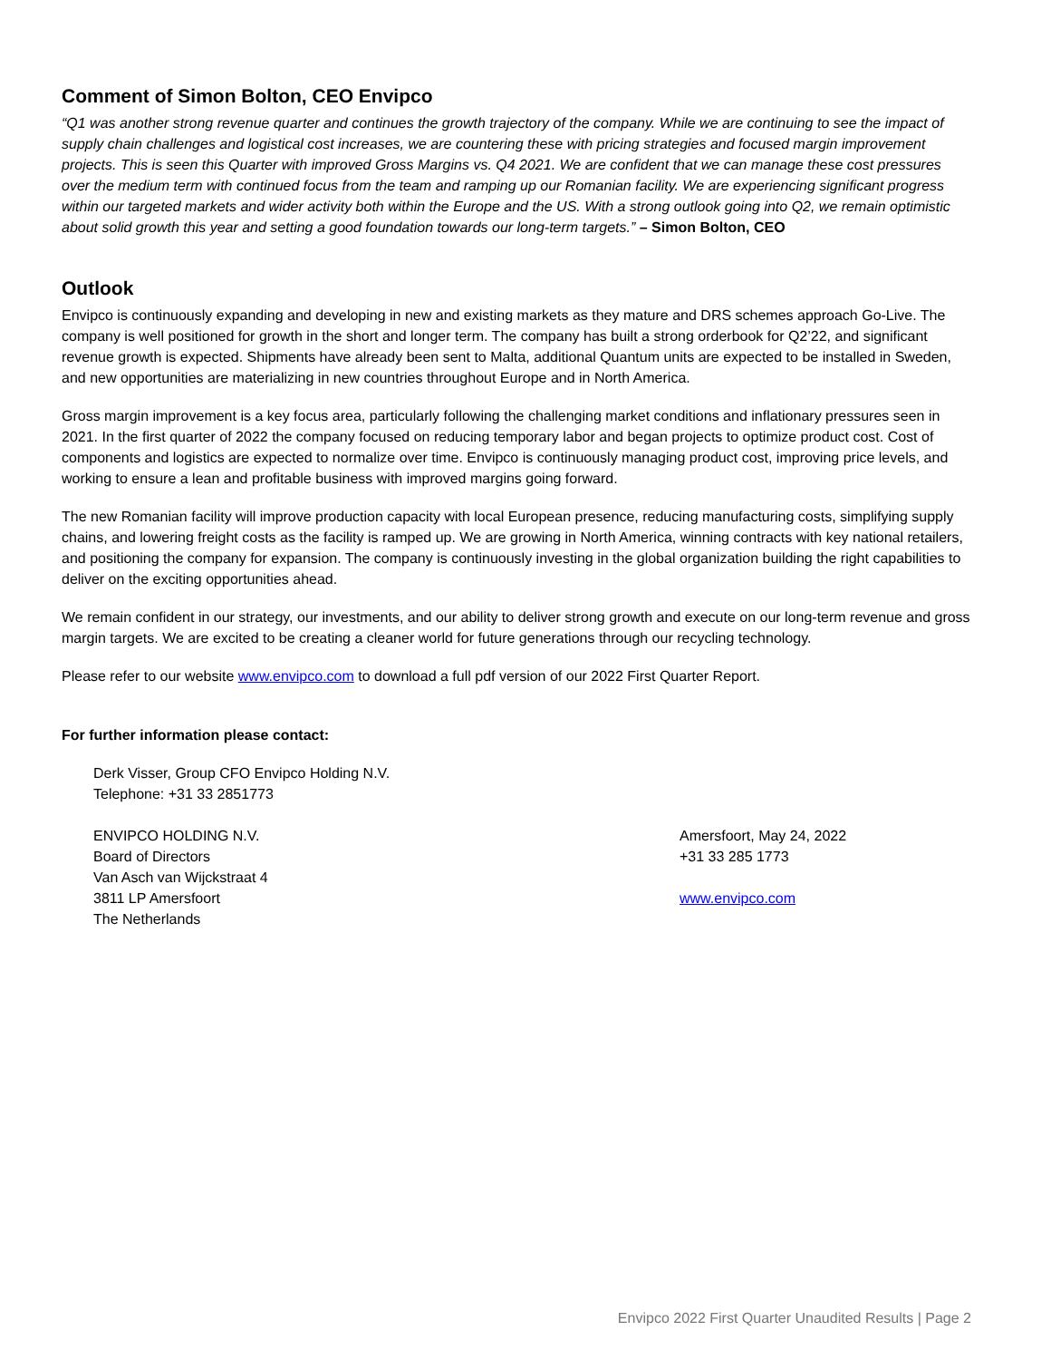Comment of Simon Bolton, CEO Envipco
“Q1 was another strong revenue quarter and continues the growth trajectory of the company. While we are continuing to see the impact of supply chain challenges and logistical cost increases, we are countering these with pricing strategies and focused margin improvement projects. This is seen this Quarter with improved Gross Margins vs. Q4 2021. We are confident that we can manage these cost pressures over the medium term with continued focus from the team and ramping up our Romanian facility. We are experiencing significant progress within our targeted markets and wider activity both within the Europe and the US. With a strong outlook going into Q2, we remain optimistic about solid growth this year and setting a good foundation towards our long-term targets.” – Simon Bolton, CEO
Outlook
Envipco is continuously expanding and developing in new and existing markets as they mature and DRS schemes approach Go-Live. The company is well positioned for growth in the short and longer term. The company has built a strong orderbook for Q2’22, and significant revenue growth is expected. Shipments have already been sent to Malta, additional Quantum units are expected to be installed in Sweden, and new opportunities are materializing in new countries throughout Europe and in North America.
Gross margin improvement is a key focus area, particularly following the challenging market conditions and inflationary pressures seen in 2021. In the first quarter of 2022 the company focused on reducing temporary labor and began projects to optimize product cost. Cost of components and logistics are expected to normalize over time. Envipco is continuously managing product cost, improving price levels, and working to ensure a lean and profitable business with improved margins going forward.
The new Romanian facility will improve production capacity with local European presence, reducing manufacturing costs, simplifying supply chains, and lowering freight costs as the facility is ramped up. We are growing in North America, winning contracts with key national retailers, and positioning the company for expansion. The company is continuously investing in the global organization building the right capabilities to deliver on the exciting opportunities ahead.
We remain confident in our strategy, our investments, and our ability to deliver strong growth and execute on our long-term revenue and gross margin targets. We are excited to be creating a cleaner world for future generations through our recycling technology.
Please refer to our website www.envipco.com to download a full pdf version of our 2022 First Quarter Report.
For further information please contact:
Derk Visser, Group CFO Envipco Holding N.V.
Telephone: +31 33 2851773
ENVIPCO HOLDING N.V.
Board of Directors
Van Asch van Wijckstraat 4
3811 LP Amersfoort
The Netherlands
Amersfoort, May 24, 2022
+31 33 285 1773
www.envipco.com
Envipco 2022 First Quarter Unaudited Results | Page 2